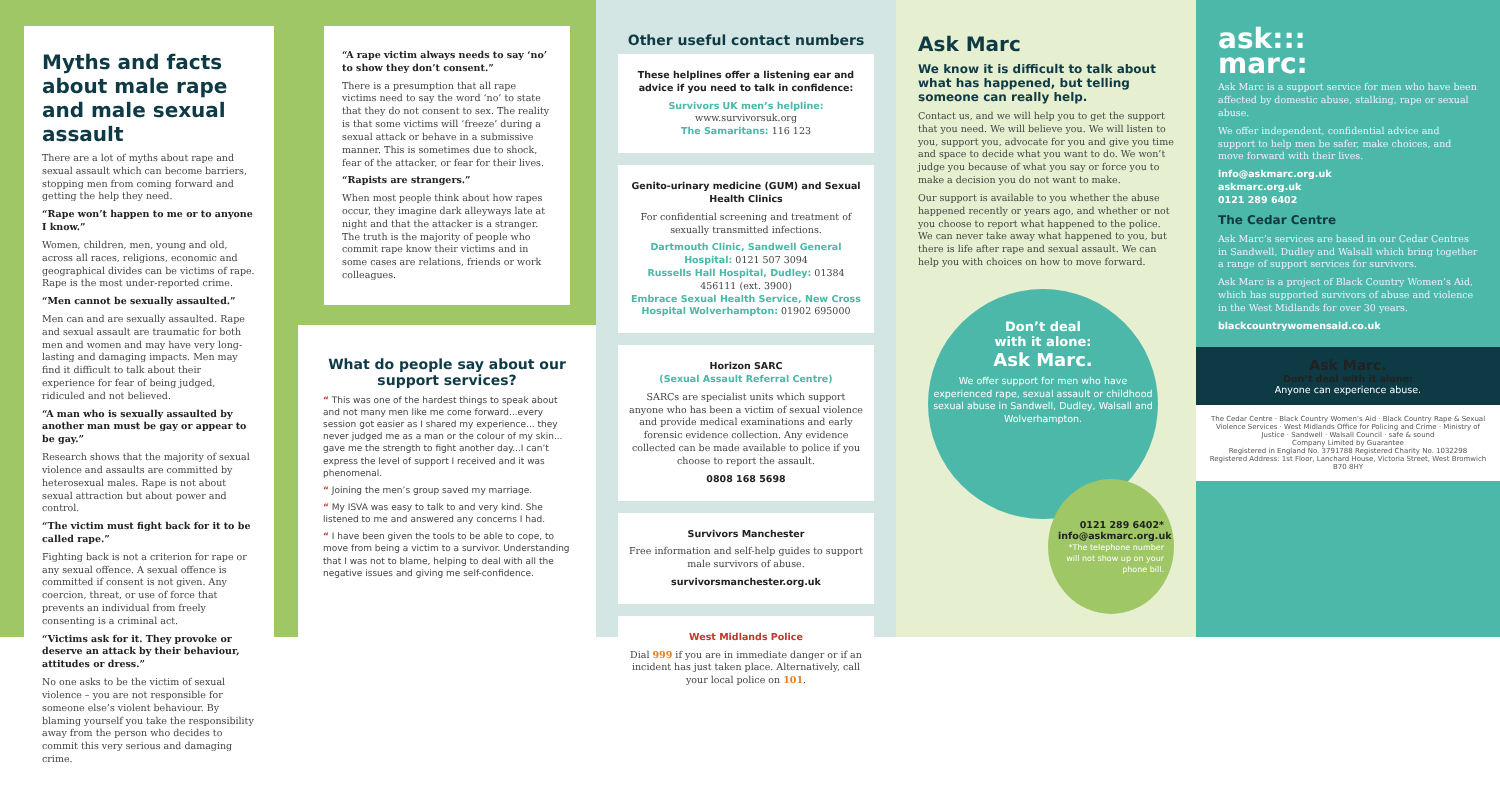Myths and facts about male rape and male sexual assault
There are a lot of myths about rape and sexual assault which can become barriers, stopping men from coming forward and getting the help they need.
“Rape won’t happen to me or to anyone I know.”
Women, children, men, young and old, across all races, religions, economic and geographical divides can be victims of rape. Rape is the most under-reported crime.
“Men cannot be sexually assaulted.”
Men can and are sexually assaulted. Rape and sexual assault are traumatic for both men and women and may have very long-lasting and damaging impacts. Men may find it difficult to talk about their experience for fear of being judged, ridiculed and not believed.
“A man who is sexually assaulted by another man must be gay or appear to be gay.”
Research shows that the majority of sexual violence and assaults are committed by heterosexual males. Rape is not about sexual attraction but about power and control.
“The victim must fight back for it to be called rape.”
Fighting back is not a criterion for rape or any sexual offence. A sexual offence is committed if consent is not given. Any coercion, threat, or use of force that prevents an individual from freely consenting is a criminal act.
“Victims ask for it. They provoke or deserve an attack by their behaviour, attitudes or dress.”
No one asks to be the victim of sexual violence – you are not responsible for someone else’s violent behaviour. By blaming yourself you take the responsibility away from the person who decides to commit this very serious and damaging crime.
“A rape victim always needs to say ‘no’ to show they don’t consent.”
There is a presumption that all rape victims need to say the word ‘no’ to state that they do not consent to sex. The reality is that some victims will ‘freeze’ during a sexual attack or behave in a submissive manner. This is sometimes due to shock, fear of the attacker, or fear for their lives.
“Rapists are strangers.”
When most people think about how rapes occur, they imagine dark alleyways late at night and that the attacker is a stranger. The truth is the majority of people who commit rape know their victims and in some cases are relations, friends or work colleagues.
What do people say about our support services?
“ This was one of the hardest things to speak about and not many men like me come forward...every session got easier as I shared my experience... they never judged me as a man or the colour of my skin... gave me the strength to fight another day...I can’t express the level of support I received and it was phenomenal.
“ Joining the men’s group saved my marriage.
“ My ISVA was easy to talk to and very kind. She listened to me and answered any concerns I had.
“ I have been given the tools to be able to cope, to move from being a victim to a survivor. Understanding that I was not to blame, helping to deal with all the negative issues and giving me self-confidence.
Other useful contact numbers
These helplines offer a listening ear and advice if you need to talk in confidence:
Survivors UK men’s helpline: www.survivorsuk.org
The Samaritans: 116 123
Genito-urinary medicine (GUM) and Sexual Health Clinics
For confidential screening and treatment of sexually transmitted infections.
Dartmouth Clinic, Sandwell General Hospital: 0121 507 3094
Russells Hall Hospital, Dudley: 01384 456111 (ext. 3900)
Embrace Sexual Health Service, New Cross Hospital Wolverhampton: 01902 695000
Horizon SARC
(Sexual Assault Referral Centre)
SARCs are specialist units which support anyone who has been a victim of sexual violence and provide medical examinations and early forensic evidence collection. Any evidence collected can be made available to police if you choose to report the assault.
0808 168 5698
Survivors Manchester
Free information and self-help guides to support male survivors of abuse.
survivorsmanchester.org.uk
West Midlands Police
Dial 999 if you are in immediate danger or if an incident has just taken place. Alternatively, call your local police on 101.
Ask Marc
We know it is difficult to talk about what has happened, but telling someone can really help.
Contact us, and we will help you to get the support that you need. We will believe you. We will listen to you, support you, advocate for you and give you time and space to decide what you want to do. We won’t judge you because of what you say or force you to make a decision you do not want to make.
Our support is available to you whether the abuse happened recently or years ago, and whether or not you choose to report what happened to the police. We can never take away what happened to you, but there is life after rape and sexual assault. We can help you with choices on how to move forward.
Don’t deal
with it alone:
Ask Marc.
We offer support for men who have experienced rape, sexual assault or childhood sexual abuse in Sandwell, Dudley, Walsall and Wolverhampton.
0121 289 6402*
info@askmarc.org.uk
*The telephone number will not show up on your phone bill.
ask:::
marc:
Ask Marc is a support service for men who have been affected by domestic abuse, stalking, rape or sexual abuse.
We offer independent, confidential advice and support to help men be safer, make choices, and move forward with their lives.
info@askmarc.org.uk
askmarc.org.uk
0121 289 6402
The Cedar Centre
Ask Marc’s services are based in our Cedar Centres in Sandwell, Dudley and Walsall which bring together a range of support services for survivors.
Ask Marc is a project of Black Country Women’s Aid, which has supported survivors of abuse and violence in the West Midlands for over 30 years.
blackcountrywomensaid.co.uk
Ask Marc.
Don’t deal with it alone:
Anyone can experience abuse.
The Cedar Centre · Black Country Women’s Aid · Black Country Rape & Sexual Violence Services · West Midlands Office for Policing and Crime · Ministry of Justice · Sandwell · Walsall Council · safe & sound
Company Limited by Guarantee
Registered in England No. 3791788 Registered Charity No. 1032298
Registered Address: 1st Floor, Lanchard House, Victoria Street, West Bromwich B70 8HY